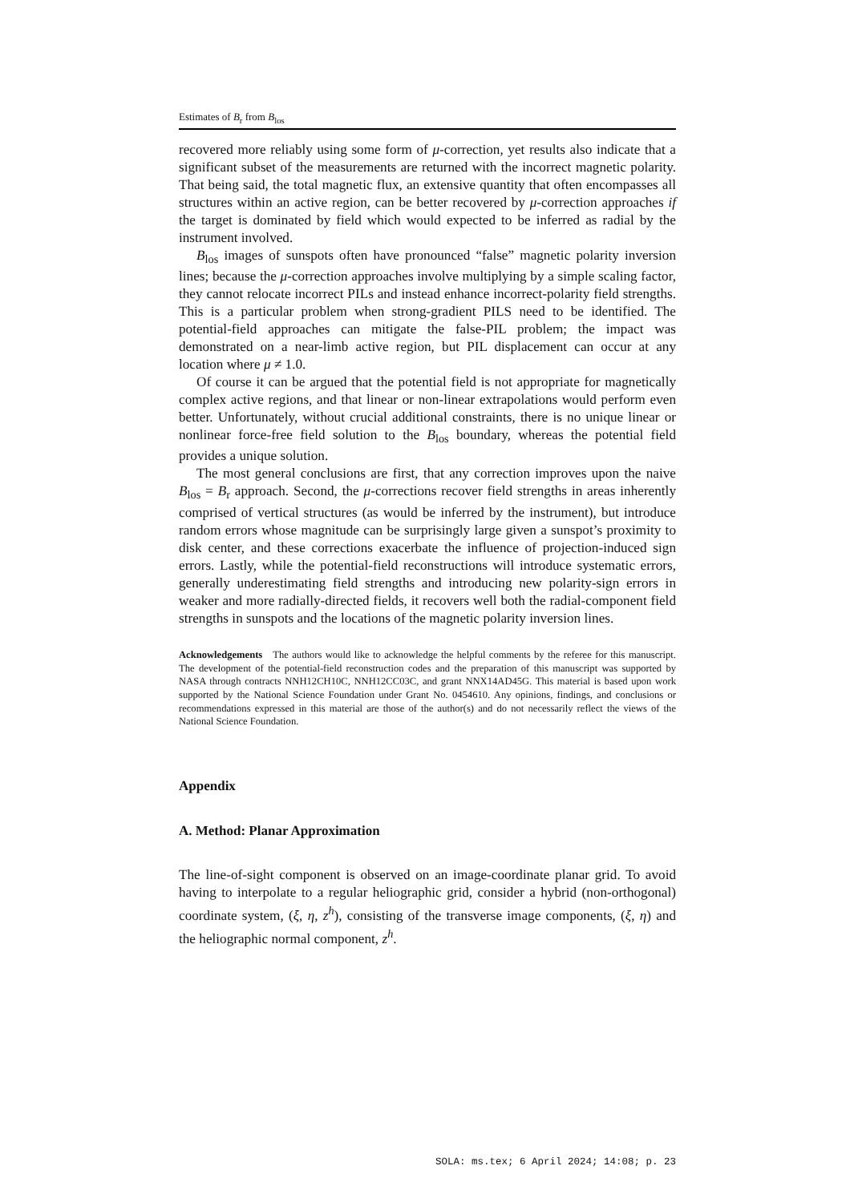Estimates of B<sub>r</sub> from B<sub>los</sub>
recovered more reliably using some form of μ-correction, yet results also indicate that a significant subset of the measurements are returned with the incorrect magnetic polarity. That being said, the total magnetic flux, an extensive quantity that often encompasses all structures within an active region, can be better recovered by μ-correction approaches if the target is dominated by field which would expected to be inferred as radial by the instrument involved.
B<sub>los</sub> images of sunspots often have pronounced “false” magnetic polarity inversion lines; because the μ-correction approaches involve multiplying by a simple scaling factor, they cannot relocate incorrect PILs and instead enhance incorrect-polarity field strengths. This is a particular problem when strong-gradient PILS need to be identified. The potential-field approaches can mitigate the false-PIL problem; the impact was demonstrated on a near-limb active region, but PIL displacement can occur at any location where μ ≠ 1.0.
Of course it can be argued that the potential field is not appropriate for magnetically complex active regions, and that linear or non-linear extrapolations would perform even better. Unfortunately, without crucial additional constraints, there is no unique linear or nonlinear force-free field solution to the B<sub>los</sub> boundary, whereas the potential field provides a unique solution.
The most general conclusions are first, that any correction improves upon the naive B<sub>los</sub> = B<sub>r</sub> approach. Second, the μ-corrections recover field strengths in areas inherently comprised of vertical structures (as would be inferred by the instrument), but introduce random errors whose magnitude can be surprisingly large given a sunspot’s proximity to disk center, and these corrections exacerbate the influence of projection-induced sign errors. Lastly, while the potential-field reconstructions will introduce systematic errors, generally underestimating field strengths and introducing new polarity-sign errors in weaker and more radially-directed fields, it recovers well both the radial-component field strengths in sunspots and the locations of the magnetic polarity inversion lines.
Acknowledgements The authors would like to acknowledge the helpful comments by the referee for this manuscript. The development of the potential-field reconstruction codes and the preparation of this manuscript was supported by NASA through contracts NNH12CH10C, NNH12CC03C, and grant NNX14AD45G. This material is based upon work supported by the National Science Foundation under Grant No. 0454610. Any opinions, findings, and conclusions or recommendations expressed in this material are those of the author(s) and do not necessarily reflect the views of the National Science Foundation.
Appendix
A. Method: Planar Approximation
The line-of-sight component is observed on an image-coordinate planar grid. To avoid having to interpolate to a regular heliographic grid, consider a hybrid (non-orthogonal) coordinate system, (ξ, η, z<sup>h</sup>), consisting of the transverse image components, (ξ, η) and the heliographic normal component, z<sup>h</sup>.
SOLA: ms.tex; 6 April 2024; 14:08; p. 23